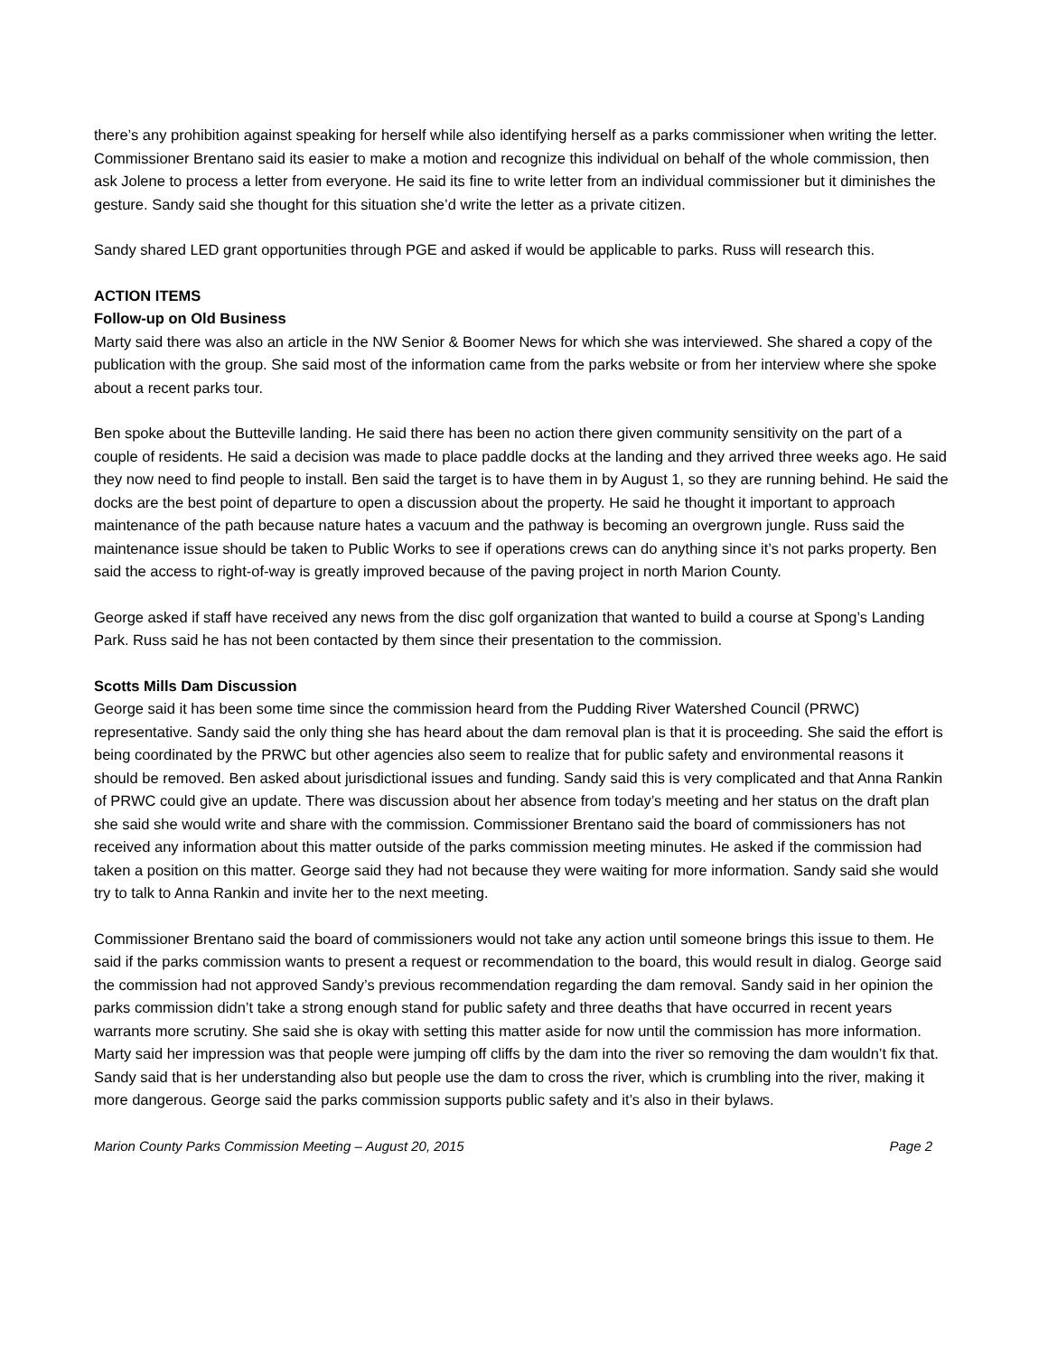there’s any prohibition against speaking for herself while also identifying herself as a parks commissioner when writing the letter. Commissioner Brentano said its easier to make a motion and recognize this individual on behalf of the whole commission, then ask Jolene to process a letter from everyone. He said its fine to write letter from an individual commissioner but it diminishes the gesture. Sandy said she thought for this situation she’d write the letter as a private citizen.
Sandy shared LED grant opportunities through PGE and asked if would be applicable to parks. Russ will research this.
ACTION ITEMS
Follow-up on Old Business
Marty said there was also an article in the NW Senior & Boomer News for which she was interviewed. She shared a copy of the publication with the group. She said most of the information came from the parks website or from her interview where she spoke about a recent parks tour.
Ben spoke about the Butteville landing. He said there has been no action there given community sensitivity on the part of a couple of residents. He said a decision was made to place paddle docks at the landing and they arrived three weeks ago. He said they now need to find people to install. Ben said the target is to have them in by August 1, so they are running behind. He said the docks are the best point of departure to open a discussion about the property. He said he thought it important to approach maintenance of the path because nature hates a vacuum and the pathway is becoming an overgrown jungle. Russ said the maintenance issue should be taken to Public Works to see if operations crews can do anything since it’s not parks property. Ben said the access to right-of-way is greatly improved because of the paving project in north Marion County.
George asked if staff have received any news from the disc golf organization that wanted to build a course at Spong’s Landing Park. Russ said he has not been contacted by them since their presentation to the commission.
Scotts Mills Dam Discussion
George said it has been some time since the commission heard from the Pudding River Watershed Council (PRWC) representative. Sandy said the only thing she has heard about the dam removal plan is that it is proceeding. She said the effort is being coordinated by the PRWC but other agencies also seem to realize that for public safety and environmental reasons it should be removed. Ben asked about jurisdictional issues and funding. Sandy said this is very complicated and that Anna Rankin of PRWC could give an update. There was discussion about her absence from today’s meeting and her status on the draft plan she said she would write and share with the commission. Commissioner Brentano said the board of commissioners has not received any information about this matter outside of the parks commission meeting minutes. He asked if the commission had taken a position on this matter. George said they had not because they were waiting for more information. Sandy said she would try to talk to Anna Rankin and invite her to the next meeting.
Commissioner Brentano said the board of commissioners would not take any action until someone brings this issue to them. He said if the parks commission wants to present a request or recommendation to the board, this would result in dialog. George said the commission had not approved Sandy’s previous recommendation regarding the dam removal. Sandy said in her opinion the parks commission didn’t take a strong enough stand for public safety and three deaths that have occurred in recent years warrants more scrutiny. She said she is okay with setting this matter aside for now until the commission has more information. Marty said her impression was that people were jumping off cliffs by the dam into the river so removing the dam wouldn’t fix that. Sandy said that is her understanding also but people use the dam to cross the river, which is crumbling into the river, making it more dangerous. George said the parks commission supports public safety and it’s also in their bylaws.
Marion County Parks Commission Meeting – August 20, 2015 Page 2